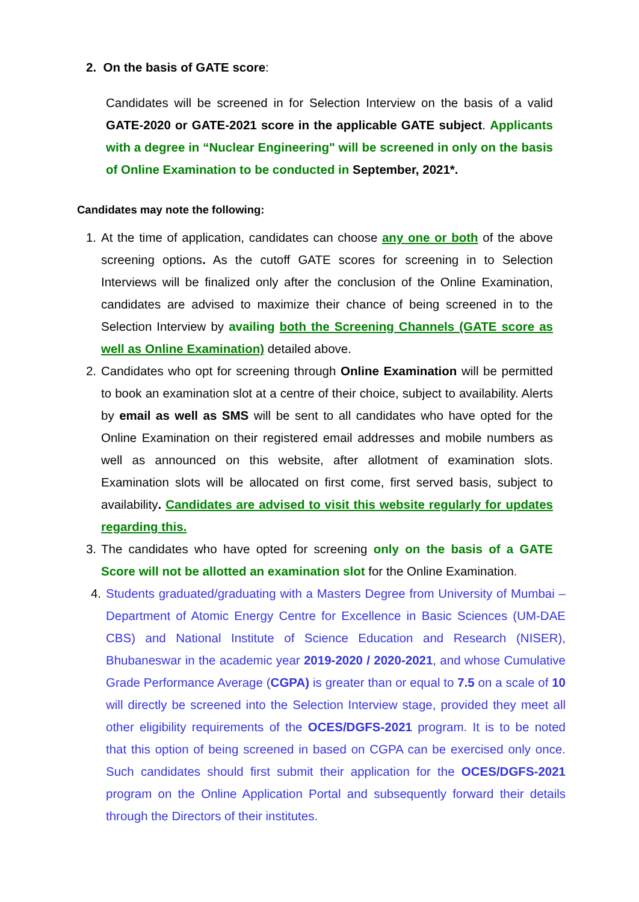2. On the basis of GATE score:
Candidates will be screened in for Selection Interview on the basis of a valid GATE-2020 or GATE-2021 score in the applicable GATE subject. Applicants with a degree in “Nuclear Engineering" will be screened in only on the basis of Online Examination to be conducted in September, 2021*.
Candidates may note the following:
1. At the time of application, candidates can choose any one or both of the above screening options. As the cutoff GATE scores for screening in to Selection Interviews will be finalized only after the conclusion of the Online Examination, candidates are advised to maximize their chance of being screened in to the Selection Interview by availing both the Screening Channels (GATE score as well as Online Examination) detailed above.
2. Candidates who opt for screening through Online Examination will be permitted to book an examination slot at a centre of their choice, subject to availability. Alerts by email as well as SMS will be sent to all candidates who have opted for the Online Examination on their registered email addresses and mobile numbers as well as announced on this website, after allotment of examination slots. Examination slots will be allocated on first come, first served basis, subject to availability. Candidates are advised to visit this website regularly for updates regarding this.
3. The candidates who have opted for screening only on the basis of a GATE Score will not be allotted an examination slot for the Online Examination.
4. Students graduated/graduating with a Masters Degree from University of Mumbai – Department of Atomic Energy Centre for Excellence in Basic Sciences (UM-DAE CBS) and National Institute of Science Education and Research (NISER), Bhubaneswar in the academic year 2019-2020 / 2020-2021, and whose Cumulative Grade Performance Average (CGPA) is greater than or equal to 7.5 on a scale of 10 will directly be screened into the Selection Interview stage, provided they meet all other eligibility requirements of the OCES/DGFS-2021 program. It is to be noted that this option of being screened in based on CGPA can be exercised only once. Such candidates should first submit their application for the OCES/DGFS-2021 program on the Online Application Portal and subsequently forward their details through the Directors of their institutes.